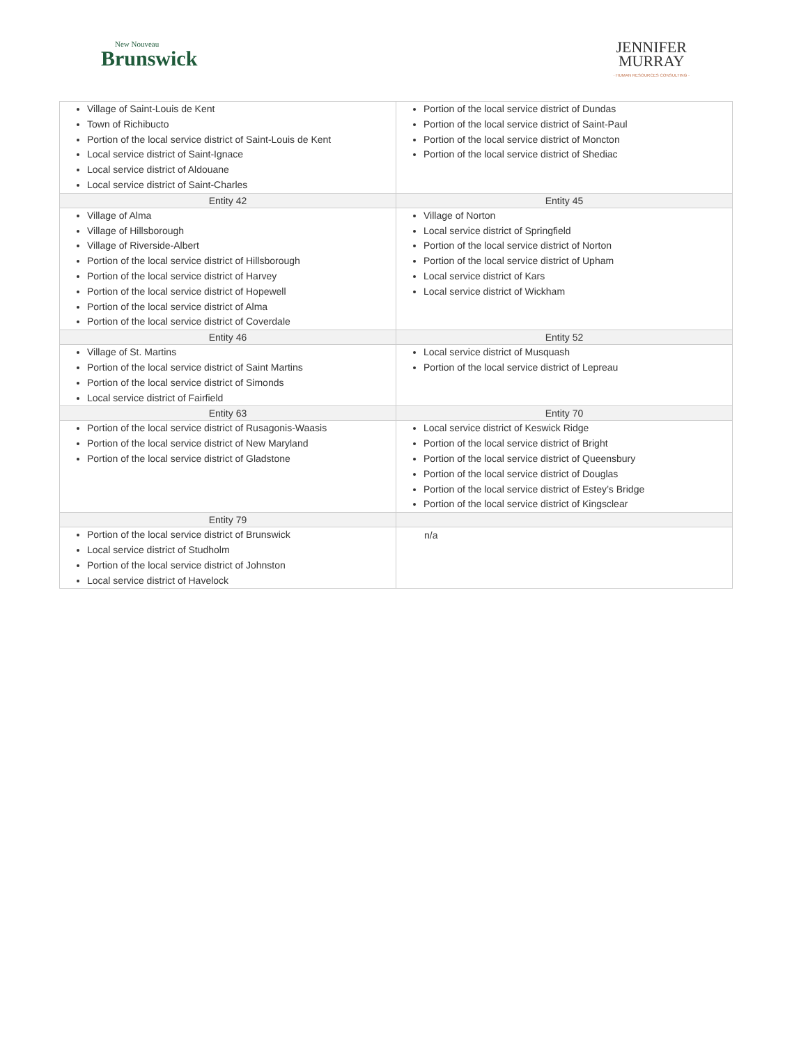New Nouveau
Brunswick
JENNIFER
MURRAY
· HUMAN RESOURCES CONSULTING ·
| Village of Saint-Louis de Kent Town of Richibucto Portion of the local service district of Saint-Louis de Kent Local service district of Saint-Ignace Local service district of Aldouane Local service district of Saint-Charles | Portion of the local service district of Dundas Portion of the local service district of Saint-Paul Portion of the local service district of Moncton Portion of the local service district of Shediac |
| Entity 42 | Entity 45 |
| Village of Alma Village of Hillsborough Village of Riverside-Albert Portion of the local service district of Hillsborough Portion of the local service district of Harvey Portion of the local service district of Hopewell Portion of the local service district of Alma Portion of the local service district of Coverdale | Village of Norton Local service district of Springfield Portion of the local service district of Norton Portion of the local service district of Upham Local service district of Kars Local service district of Wickham |
| Entity 46 | Entity 52 |
| Village of St. Martins Portion of the local service district of Saint Martins Portion of the local service district of Simonds Local service district of Fairfield | Local service district of Musquash Portion of the local service district of Lepreau |
| Entity 63 | Entity 70 |
| Portion of the local service district of Rusagonis-Waasis Portion of the local service district of New Maryland Portion of the local service district of Gladstone | Local service district of Keswick Ridge Portion of the local service district of Bright Portion of the local service district of Queensbury Portion of the local service district of Douglas Portion of the local service district of Estey’s Bridge Portion of the local service district of Kingsclear |
| Entity 79 | |
| Portion of the local service district of Brunswick Local service district of Studholm Portion of the local service district of Johnston Local service district of Havelock | n/a |